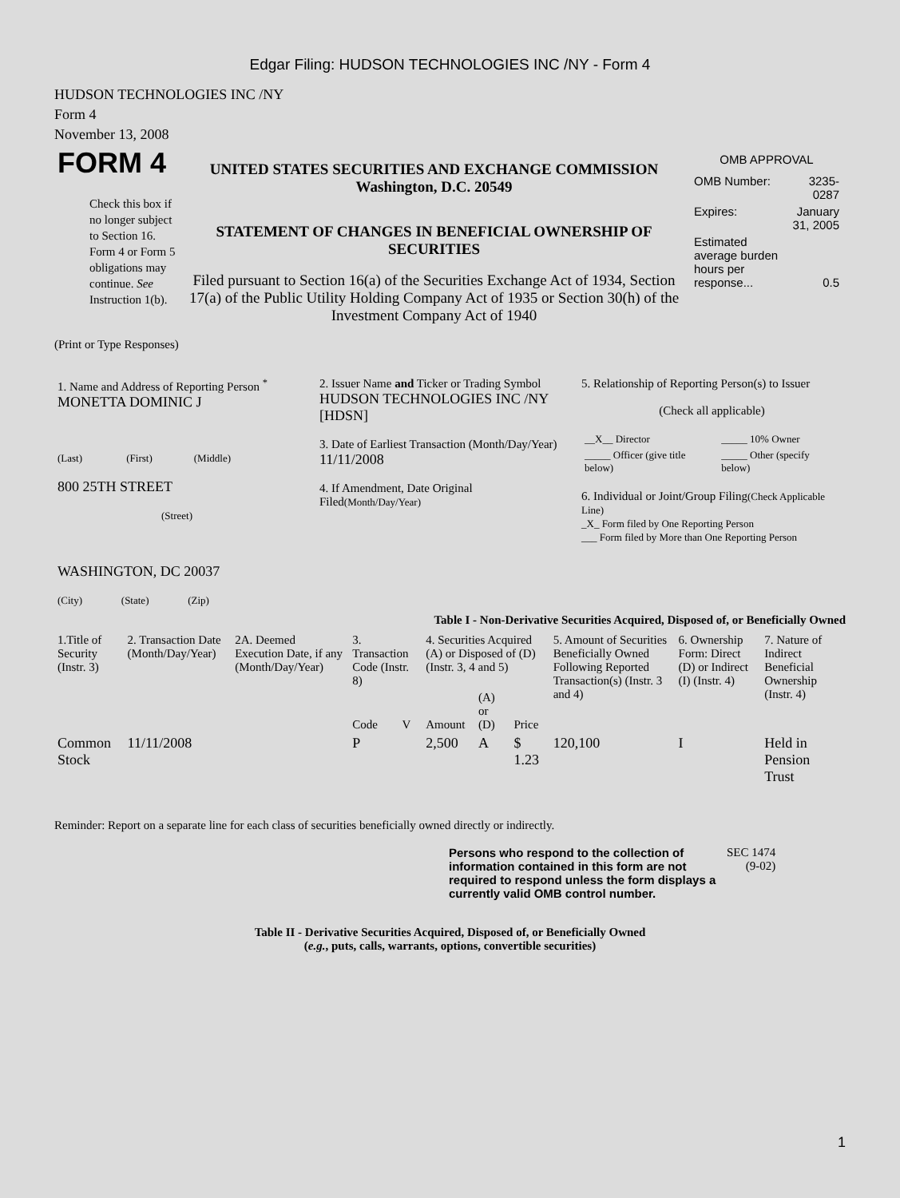Edgar Filing: HUDSON TECHNOLOGIES INC /NY - Form 4
HUDSON TECHNOLOGIES INC /NY
Form 4
November 13, 2008
| FORM 4 Check this box if no longer subject to Section 16. Form 4 or Form 5 obligations may continue. See Instruction 1(b). | UNITED STATES SECURITIES AND EXCHANGE COMMISSION Washington, D.C. 20549 STATEMENT OF CHANGES IN BENEFICIAL OWNERSHIP OF SECURITIES Filed pursuant to Section 16(a) of the Securities Exchange Act of 1934, Section 17(a) of the Public Utility Holding Company Act of 1935 or Section 30(h) of the Investment Company Act of 1940 | OMB APPROVAL / OMB Number: / 3235-0287 / / Expires: / January 31, 2005 / / Estimated average burden hours per response... / 0.5 / |
(Print or Type Responses)
| 1. Name and Address of Reporting Person <sup>*</sup> MONETTA DOMINIC J (Last) (First) (Middle) 800 25TH STREET (Street) WASHINGTON, DC 20037 (City) (State) (Zip) | 2. Issuer Name and Ticker or Trading Symbol HUDSON TECHNOLOGIES INC /NY [HDSN] 3. Date of Earliest Transaction (Month/Day/Year) 11/11/2008 4. If Amendment, Date Original Filed (Month/Day/Year) | 5. Relationship of Reporting Person(s) to Issuer (Check all applicable) / __X__ Director / _____ 10% Owner / / _____ Officer (give title below) / _____ Other (specify below) / 6. Individual or Joint/Group Filing (Check Applicable Line) _X_ Form filed by One Reporting Person ___ Form filed by More than One Reporting Person |
Table I - Non-Derivative Securities Acquired, Disposed of, or Beneficially Owned
| 1.Title of Security (Instr. 3) | 2. Transaction Date (Month/Day/Year) | 2A. Deemed Execution Date, if any (Month/Day/Year) | 3. Transaction Code (Instr. 8) | | 4. Securities Acquired (A) or Disposed of (D) (Instr. 3, 4 and 5) | | | 5. Amount of Securities Beneficially Owned Following Reported Transaction(s) (Instr. 3 and 4) | 6. Ownership Form: Direct (D) or Indirect (I) (Instr. 4) | 7. Nature of Indirect Beneficial Ownership (Instr. 4) |
| --- | --- | --- | --- | --- | --- | --- | --- | --- | --- | --- |
| | | | Code | V | Amount | (A) or (D) | Price | | | |
| Common Stock | 11/11/2008 | | P | | 2,500 | A | $ 1.23 | 120,100 | I | Held in Pension Trust |
Reminder: Report on a separate line for each class of securities beneficially owned directly or indirectly.
| Persons who respond to the collection of information contained in this form are not required to respond unless the form displays a currently valid OMB control number. | SEC 1474 (9-02) |
Table II - Derivative Securities Acquired, Disposed of, or Beneficially Owned
(e.g., puts, calls, warrants, options, convertible securities)
1